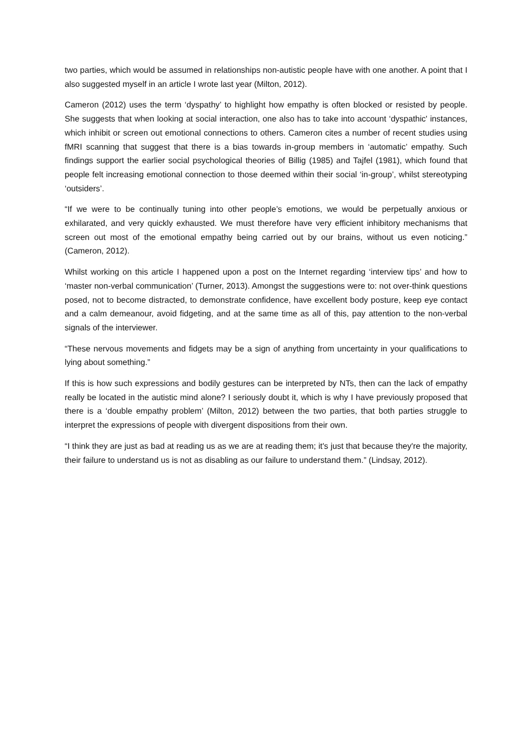two parties, which would be assumed in relationships non-autistic people have with one another. A point that I also suggested myself in an article I wrote last year (Milton, 2012).
Cameron (2012) uses the term ‘dyspathy’ to highlight how empathy is often blocked or resisted by people. She suggests that when looking at social interaction, one also has to take into account ‘dyspathic' instances, which inhibit or screen out emotional connections to others. Cameron cites a number of recent studies using fMRI scanning that suggest that there is a bias towards in-group members in ‘automatic’ empathy. Such findings support the earlier social psychological theories of Billig (1985) and Tajfel (1981), which found that people felt increasing emotional connection to those deemed within their social ‘in-group’, whilst stereotyping ‘outsiders’.
“If we were to be continually tuning into other people’s emotions, we would be perpetually anxious or exhilarated, and very quickly exhausted. We must therefore have very efficient inhibitory mechanisms that screen out most of the emotional empathy being carried out by our brains, without us even noticing.” (Cameron, 2012).
Whilst working on this article I happened upon a post on the Internet regarding ‘interview tips’ and how to ‘master non-verbal communication’ (Turner, 2013). Amongst the suggestions were to: not over-think questions posed, not to become distracted, to demonstrate confidence, have excellent body posture, keep eye contact and a calm demeanour, avoid fidgeting, and at the same time as all of this, pay attention to the non-verbal signals of the interviewer.
“These nervous movements and fidgets may be a sign of anything from uncertainty in your qualifications to lying about something.”
If this is how such expressions and bodily gestures can be interpreted by NTs, then can the lack of empathy really be located in the autistic mind alone? I seriously doubt it, which is why I have previously proposed that there is a ‘double empathy problem’ (Milton, 2012) between the two parties, that both parties struggle to interpret the expressions of people with divergent dispositions from their own.
“I think they are just as bad at reading us as we are at reading them; it's just that because they're the majority, their failure to understand us is not as disabling as our failure to understand them.” (Lindsay, 2012).